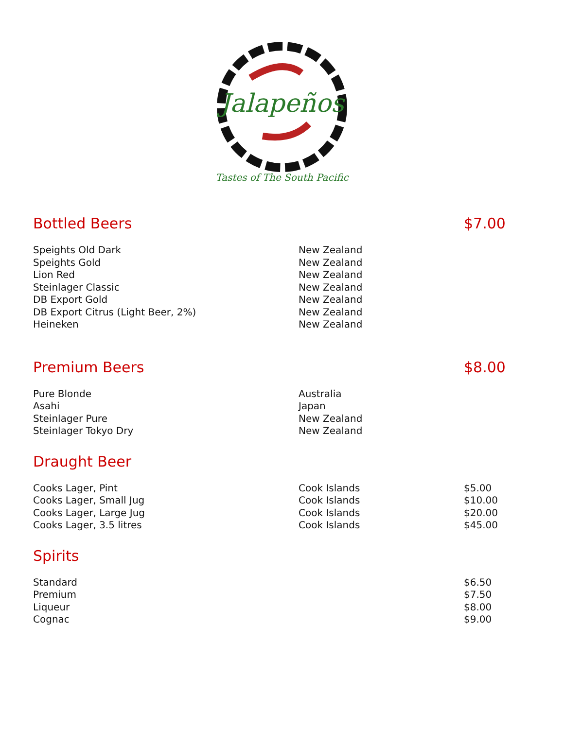Jalapeños
Tastes of The South Pacific
| Bottled Beers | | $7.00 |
| --- | --- | --- |
| Speights Old Dark | New Zealand | |
| Speights Gold | New Zealand | |
| Lion Red | New Zealand | |
| Steinlager Classic | New Zealand | |
| DB Export Gold | New Zealand | |
| DB Export Citrus (Light Beer, 2%) | New Zealand | |
| Heineken | New Zealand | |
| Premium Beers | | $8.00 |
| Pure Blonde | Australia | |
| Asahi | Japan | |
| Steinlager Pure | New Zealand | |
| Steinlager Tokyo Dry | New Zealand | |
| Draught Beer | | |
| Cooks Lager, Pint | Cook Islands | $5.00 |
| Cooks Lager, Small Jug | Cook Islands | $10.00 |
| Cooks Lager, Large Jug | Cook Islands | $20.00 |
| Cooks Lager, 3.5 litres | Cook Islands | $45.00 |
| Spirits | | |
| Standard | | $6.50 |
| Premium | | $7.50 |
| Liqueur | | $8.00 |
| Cognac | | $9.00 |